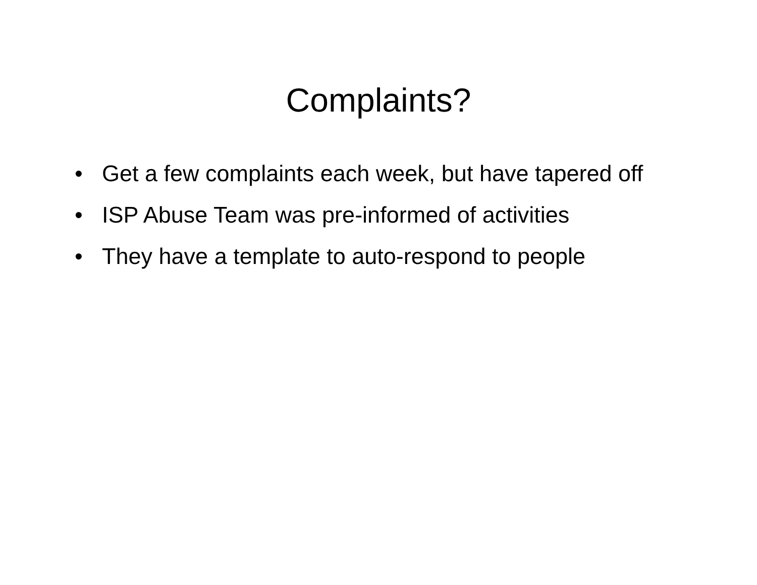Complaints?
• Get a few complaints each week, but have tapered off
• ISP Abuse Team was pre-informed of activities
• They have a template to auto-respond to people